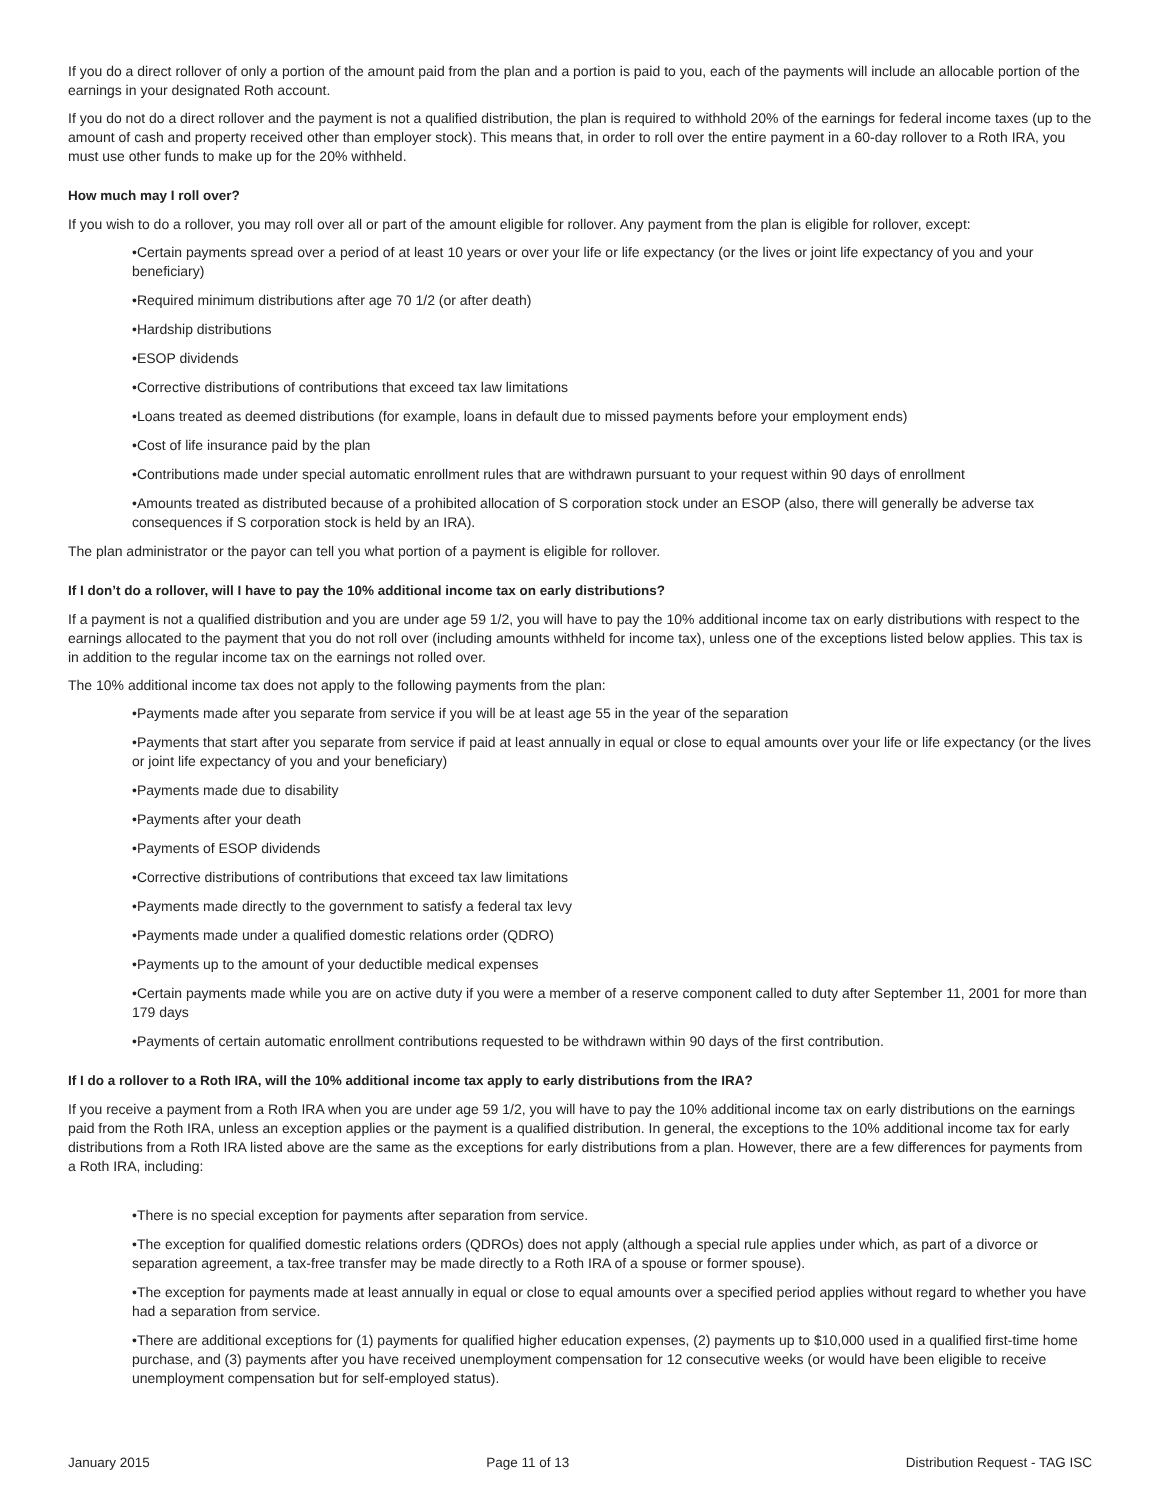If you do a direct rollover of only a portion of the amount paid from the plan and a portion is paid to you, each of the payments will include an allocable portion of the earnings in your designated Roth account.
If you do not do a direct rollover and the payment is not a qualified distribution, the plan is required to withhold 20% of the earnings for federal income taxes (up to the amount of cash and property received other than employer stock). This means that, in order to roll over the entire payment in a 60-day rollover to a Roth IRA, you must use other funds to make up for the 20% withheld.
How much may I roll over?
If you wish to do a rollover, you may roll over all or part of the amount eligible for rollover. Any payment from the plan is eligible for rollover, except:
•Certain payments spread over a period of at least 10 years or over your life or life expectancy (or the lives or joint life expectancy of you and your beneficiary)
•Required minimum distributions after age 70 1/2 (or after death)
•Hardship distributions
•ESOP dividends
•Corrective distributions of contributions that exceed tax law limitations
•Loans treated as deemed distributions (for example, loans in default due to missed payments before your employment ends)
•Cost of life insurance paid by the plan
•Contributions made under special automatic enrollment rules that are withdrawn pursuant to your request within 90 days of enrollment
•Amounts treated as distributed because of a prohibited allocation of S corporation stock under an ESOP (also, there will generally be adverse tax consequences if S corporation stock is held by an IRA).
The plan administrator or the payor can tell you what portion of a payment is eligible for rollover.
If I don’t do a rollover, will I have to pay the 10% additional income tax on early distributions?
If a payment is not a qualified distribution and you are under age 59 1/2, you will have to pay the 10% additional income tax on early distributions with respect to the earnings allocated to the payment that you do not roll over (including amounts withheld for income tax), unless one of the exceptions listed below applies. This tax is in addition to the regular income tax on the earnings not rolled over.
The 10% additional income tax does not apply to the following payments from the plan:
•Payments made after you separate from service if you will be at least age 55 in the year of the separation
•Payments that start after you separate from service if paid at least annually in equal or close to equal amounts over your life or life expectancy (or the lives or joint life expectancy of you and your beneficiary)
•Payments made due to disability
•Payments after your death
•Payments of ESOP dividends
•Corrective distributions of contributions that exceed tax law limitations
•Payments made directly to the government to satisfy a federal tax levy
•Payments made under a qualified domestic relations order (QDRO)
•Payments up to the amount of your deductible medical expenses
•Certain payments made while you are on active duty if you were a member of a reserve component called to duty after September 11, 2001 for more than 179 days
•Payments of certain automatic enrollment contributions requested to be withdrawn within 90 days of the first contribution.
If I do a rollover to a Roth IRA, will the 10% additional income tax apply to early distributions from the IRA?
If you receive a payment from a Roth IRA when you are under age 59 1/2, you will have to pay the 10% additional income tax on early distributions on the earnings paid from the Roth IRA, unless an exception applies or the payment is a qualified distribution. In general, the exceptions to the 10% additional income tax for early distributions from a Roth IRA listed above are the same as the exceptions for early distributions from a plan. However, there are a few differences for payments from a Roth IRA, including:
•There is no special exception for payments after separation from service.
•The exception for qualified domestic relations orders (QDROs) does not apply (although a special rule applies under which, as part of a divorce or separation agreement, a tax-free transfer may be made directly to a Roth IRA of a spouse or former spouse).
•The exception for payments made at least annually in equal or close to equal amounts over a specified period applies without regard to whether you have had a separation from service.
•There are additional exceptions for (1) payments for qualified higher education expenses, (2) payments up to $10,000 used in a qualified first-time home purchase, and (3) payments after you have received unemployment compensation for 12 consecutive weeks (or would have been eligible to receive unemployment compensation but for self-employed status).
January 2015 Page 11 of 13 Distribution Request - TAG ISC